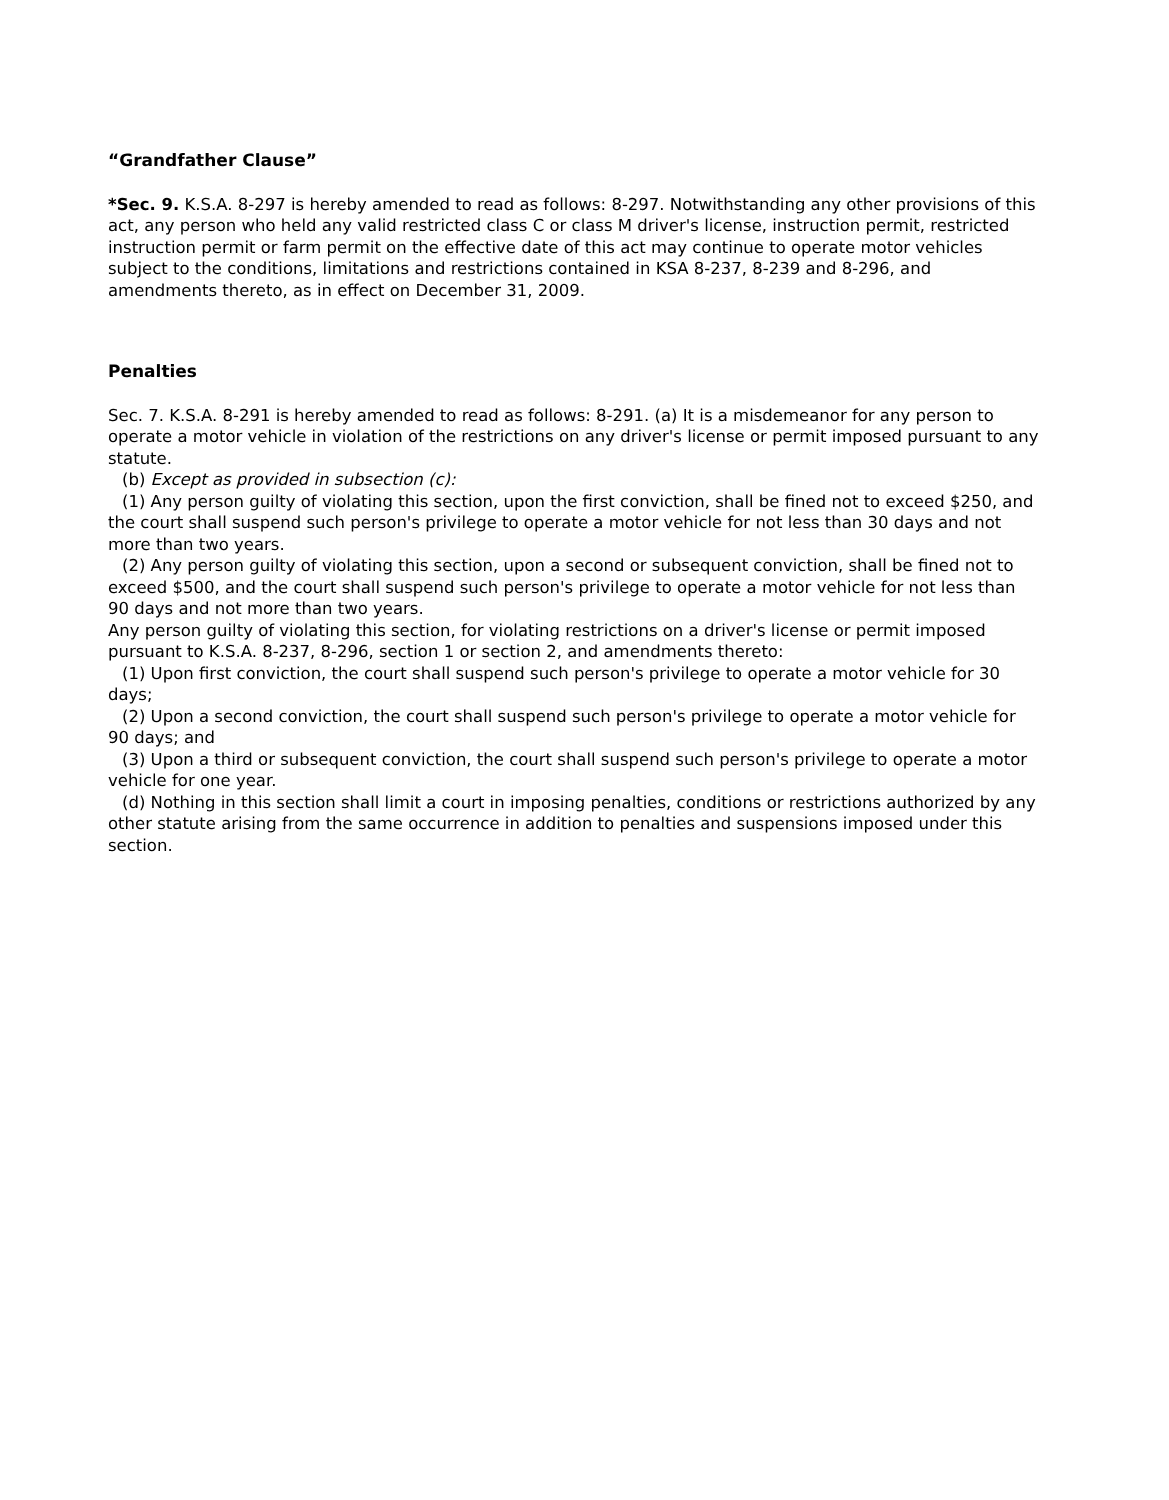“Grandfather Clause”
*Sec. 9. K.S.A. 8-297 is hereby amended to read as follows: 8-297. Notwithstanding any other provisions of this act, any person who held any valid restricted class C or class M driver's license, instruction permit, restricted instruction permit or farm permit on the effective date of this act may continue to operate motor vehicles subject to the conditions, limitations and restrictions contained in KSA 8-237, 8-239 and 8-296, and amendments thereto, as in effect on December 31, 2009.
Penalties
Sec. 7. K.S.A. 8-291 is hereby amended to read as follows: 8-291. (a) It is a misdemeanor for any person to operate a motor vehicle in violation of the restrictions on any driver's license or permit imposed pursuant to any statute.
(b) Except as provided in subsection (c):
(1) Any person guilty of violating this section, upon the first conviction, shall be fined not to exceed $250, and the court shall suspend such person's privilege to operate a motor vehicle for not less than 30 days and not more than two years.
(2) Any person guilty of violating this section, upon a second or subsequent conviction, shall be fined not to exceed $500, and the court shall suspend such person's privilege to operate a motor vehicle for not less than 90 days and not more than two years.
Any person guilty of violating this section, for violating restrictions on a driver's license or permit imposed pursuant to K.S.A. 8-237, 8-296, section 1 or section 2, and amendments thereto:
(1) Upon first conviction, the court shall suspend such person's privilege to operate a motor vehicle for 30 days;
(2) Upon a second conviction, the court shall suspend such person's privilege to operate a motor vehicle for 90 days; and
(3) Upon a third or subsequent conviction, the court shall suspend such person's privilege to operate a motor vehicle for one year.
(d) Nothing in this section shall limit a court in imposing penalties, conditions or restrictions authorized by any other statute arising from the same occurrence in addition to penalties and suspensions imposed under this section.